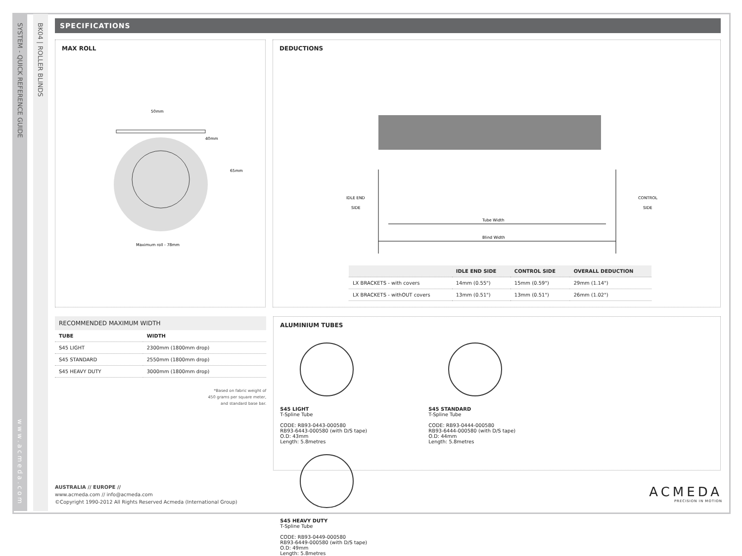SYSTEM - QUICK REFERENCE GUIDE
www.acmeda.com
BK04 | ROLLER BLINDS
SPECIFICATIONS
MAX ROLL
50mm
40mm
65mm
Maximum roll - 78mm
DEDUCTIONS
IDLE END
SIDE
CONTROL
SIDE
Tube Width
Blind Width
| | IDLE END SIDE | CONTROL SIDE | OVERALL DEDUCTION |
| --- | --- | --- | --- |
| LX BRACKETS - with covers | 14mm (0.55") | 15mm (0.59") | 29mm (1.14") |
| LX BRACKETS - withOUT covers | 13mm (0.51") | 13mm (0.51") | 26mm (1.02") |
RECOMMENDED MAXIMUM WIDTH
| TUBE | WIDTH |
| --- | --- |
| S45 LIGHT | 2300mm (1800mm drop) |
| S45 STANDARD | 2550mm (1800mm drop) |
| S45 HEAVY DUTY | 3000mm (1800mm drop) |
*Based on fabric weight of
450 grams per square meter,
and standard base bar.
ALUMINIUM TUBES
S45 LIGHT
T-Spline Tube
CODE: RB93-0443-000580
RB93-6443-000580 (with D/S tape)
O.D: 43mm
Length: 5.8metres
S45 STANDARD
T-Spline Tube
CODE: RB93-0444-000580
RB93-6444-000580 (with D/S tape)
O.D: 44mm
Length: 5.8metres
S45 HEAVY DUTY
T-Spline Tube
CODE: RB93-0449-000580
RB93-6449-000580 (with D/S tape)
O.D: 49mm
Length: 5.8metres
AUSTRALIA // EUROPE //
www.acmeda.com // info@acmeda.com
©Copyright 1990-2012 All Rights Reserved Acmeda (International Group)
ACMEDA
PRECISION IN MOTION